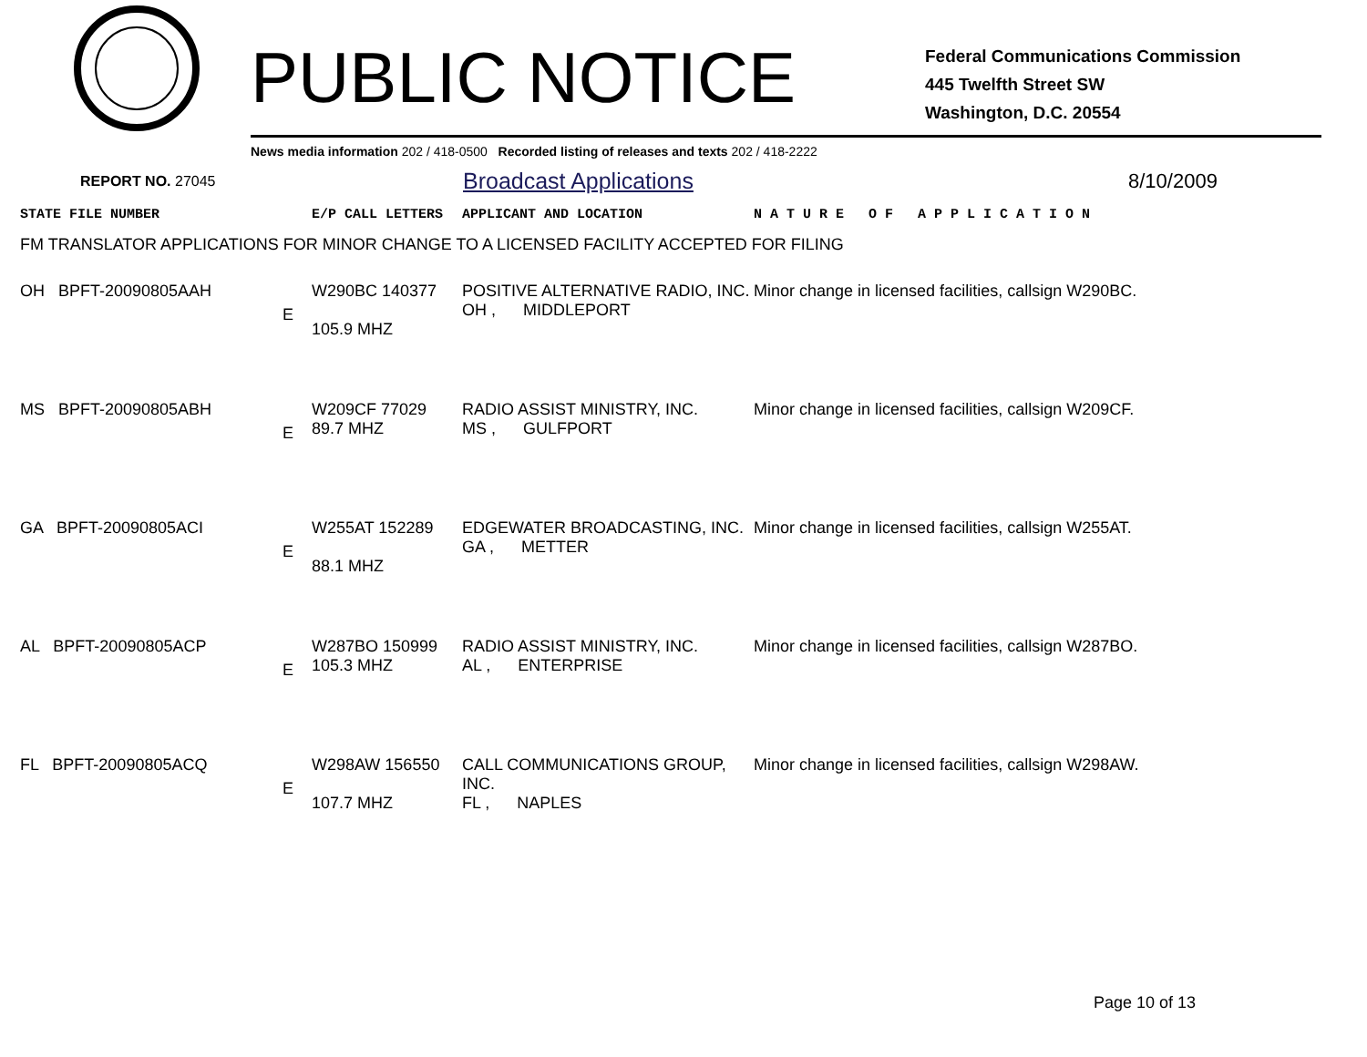PUBLIC NOTICE
Federal Communications Commission
445 Twelfth Street SW
Washington, D.C. 20554
News media information 202 / 418-0500 Recorded listing of releases and texts 202 / 418-2222
REPORT NO. 27045
Broadcast Applications 8/10/2009
| STATE FILE NUMBER | E/P CALL LETTERS | APPLICANT AND LOCATION | N A T U R E O F A P P L I C A T I O N |
| --- | --- | --- | --- |
| FM TRANSLATOR APPLICATIONS FOR MINOR CHANGE TO A LICENSED FACILITY ACCEPTED FOR FILING | | | |
| OH BPFT-20090805AAH E | W290BC 140377 105.9 MHZ | POSITIVE ALTERNATIVE RADIO, INC. OH , MIDDLEPORT | Minor change in licensed facilities, callsign W290BC. |
| MS BPFT-20090805ABH E | W209CF 77029 89.7 MHZ | RADIO ASSIST MINISTRY, INC. MS , GULFPORT | Minor change in licensed facilities, callsign W209CF. |
| GA BPFT-20090805ACI E | W255AT 152289 88.1 MHZ | EDGEWATER BROADCASTING, INC. GA , METTER | Minor change in licensed facilities, callsign W255AT. |
| AL BPFT-20090805ACP E | W287BO 150999 105.3 MHZ | RADIO ASSIST MINISTRY, INC. AL , ENTERPRISE | Minor change in licensed facilities, callsign W287BO. |
| FL BPFT-20090805ACQ E | W298AW 156550 107.7 MHZ | CALL COMMUNICATIONS GROUP, INC. FL , NAPLES | Minor change in licensed facilities, callsign W298AW. |
Page 10 of 13